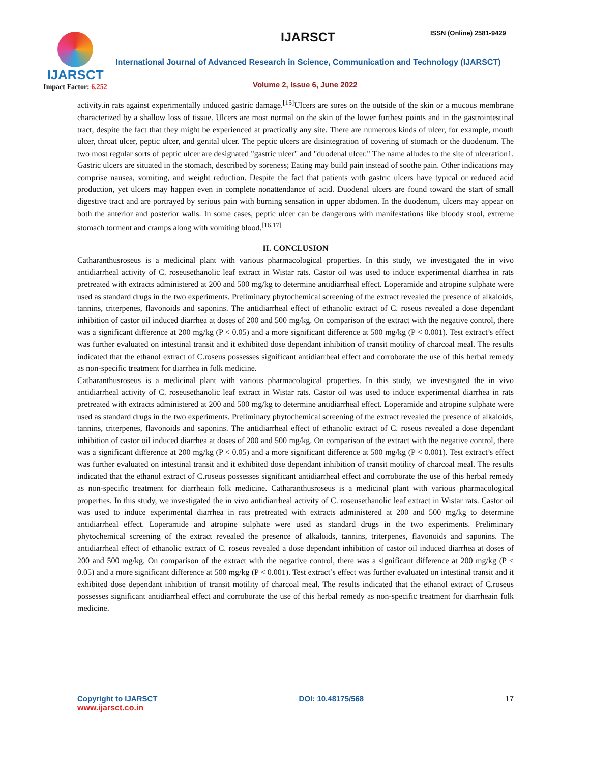IJARSCT
Impact Factor: 6.252
IJARSCT ISSN (Online) 2581-9429
International Journal of Advanced Research in Science, Communication and Technology (IJARSCT)
Volume 2, Issue 6, June 2022
activity.in rats against experimentally induced gastric damage.<sup>[15]</sup>Ulcers are sores on the outside of the skin or a mucous membrane characterized by a shallow loss of tissue. Ulcers are most normal on the skin of the lower furthest points and in the gastrointestinal tract, despite the fact that they might be experienced at practically any site. There are numerous kinds of ulcer, for example, mouth ulcer, throat ulcer, peptic ulcer, and genital ulcer. The peptic ulcers are disintegration of covering of stomach or the duodenum. The two most regular sorts of peptic ulcer are designated "gastric ulcer" and "duodenal ulcer." The name alludes to the site of ulceration1. Gastric ulcers are situated in the stomach, described by soreness; Eating may build pain instead of soothe pain. Other indications may comprise nausea, vomiting, and weight reduction. Despite the fact that patients with gastric ulcers have typical or reduced acid production, yet ulcers may happen even in complete nonattendance of acid. Duodenal ulcers are found toward the start of small digestive tract and are portrayed by serious pain with burning sensation in upper abdomen. In the duodenum, ulcers may appear on both the anterior and posterior walls. In some cases, peptic ulcer can be dangerous with manifestations like bloody stool, extreme stomach torment and cramps along with vomiting blood.<sup>[16,17]</sup>
II. CONCLUSION
Catharanthusroseus is a medicinal plant with various pharmacological properties. In this study, we investigated the in vivo antidiarrheal activity of C. roseusethanolic leaf extract in Wistar rats. Castor oil was used to induce experimental diarrhea in rats pretreated with extracts administered at 200 and 500 mg/kg to determine antidiarrheal effect. Loperamide and atropine sulphate were used as standard drugs in the two experiments. Preliminary phytochemical screening of the extract revealed the presence of alkaloids, tannins, triterpenes, flavonoids and saponins. The antidiarrheal effect of ethanolic extract of C. roseus revealed a dose dependant inhibition of castor oil induced diarrhea at doses of 200 and 500 mg/kg. On comparison of the extract with the negative control, there was a significant difference at 200 mg/kg (P < 0.05) and a more significant difference at 500 mg/kg (P < 0.001). Test extract’s effect was further evaluated on intestinal transit and it exhibited dose dependant inhibition of transit motility of charcoal meal. The results indicated that the ethanol extract of C.roseus possesses significant antidiarrheal effect and corroborate the use of this herbal remedy as non-specific treatment for diarrhea in folk medicine.
Catharanthusroseus is a medicinal plant with various pharmacological properties. In this study, we investigated the in vivo antidiarrheal activity of C. roseusethanolic leaf extract in Wistar rats. Castor oil was used to induce experimental diarrhea in rats pretreated with extracts administered at 200 and 500 mg/kg to determine antidiarrheal effect. Loperamide and atropine sulphate were used as standard drugs in the two experiments. Preliminary phytochemical screening of the extract revealed the presence of alkaloids, tannins, triterpenes, flavonoids and saponins. The antidiarrheal effect of ethanolic extract of C. roseus revealed a dose dependant inhibition of castor oil induced diarrhea at doses of 200 and 500 mg/kg. On comparison of the extract with the negative control, there was a significant difference at 200 mg/kg (P < 0.05) and a more significant difference at 500 mg/kg (P < 0.001). Test extract’s effect was further evaluated on intestinal transit and it exhibited dose dependant inhibition of transit motility of charcoal meal. The results indicated that the ethanol extract of C.roseus possesses significant antidiarrheal effect and corroborate the use of this herbal remedy as non-specific treatment for diarrheain folk medicine. Catharanthusroseus is a medicinal plant with various pharmacological properties. In this study, we investigated the in vivo antidiarrheal activity of C. roseusethanolic leaf extract in Wistar rats. Castor oil was used to induce experimental diarrhea in rats pretreated with extracts administered at 200 and 500 mg/kg to determine antidiarrheal effect. Loperamide and atropine sulphate were used as standard drugs in the two experiments. Preliminary phytochemical screening of the extract revealed the presence of alkaloids, tannins, triterpenes, flavonoids and saponins. The antidiarrheal effect of ethanolic extract of C. roseus revealed a dose dependant inhibition of castor oil induced diarrhea at doses of 200 and 500 mg/kg. On comparison of the extract with the negative control, there was a significant difference at 200 mg/kg (P < 0.05) and a more significant difference at 500 mg/kg (P < 0.001). Test extract’s effect was further evaluated on intestinal transit and it exhibited dose dependant inhibition of transit motility of charcoal meal. The results indicated that the ethanol extract of C.roseus possesses significant antidiarrheal effect and corroborate the use of this herbal remedy as non-specific treatment for diarrheain folk medicine.
Copyright to IJARSCT
www.ijarsct.co.in
DOI: 10.48175/568 17